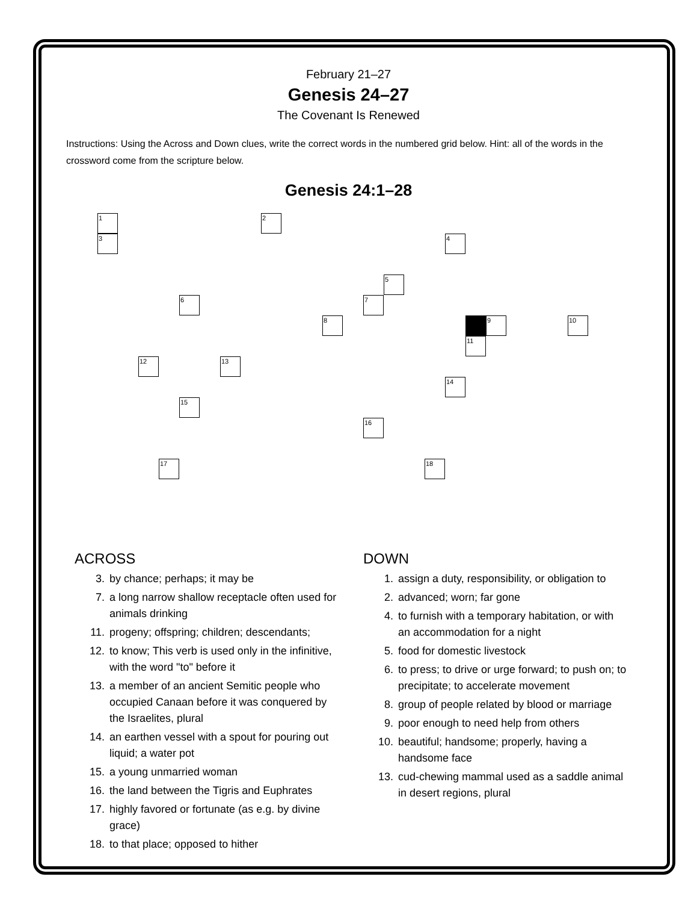February 21–27
Genesis 24–27
The Covenant Is Renewed
Instructions: Using the Across and Down clues, write the correct words in the numbered grid below. Hint: all of the words in the crossword come from the scripture below.
Genesis 24:1–28
1 2
3 4
5
6 7
8 9 10
11
12 13
14
15
16
17 18
ACROSS
3. by chance; perhaps; it may be
7. a long narrow shallow receptacle often used for animals drinking
11. progeny; offspring; children; descendants;
12. to know; This verb is used only in the infinitive, with the word "to" before it
13. a member of an ancient Semitic people who occupied Canaan before it was conquered by the Israelites, plural
14. an earthen vessel with a spout for pouring out liquid; a water pot
15. a young unmarried woman
16. the land between the Tigris and Euphrates
17. highly favored or fortunate (as e.g. by divine grace)
18. to that place; opposed to hither
DOWN
1. assign a duty, responsibility, or obligation to
2. advanced; worn; far gone
4. to furnish with a temporary habitation, or with an accommodation for a night
5. food for domestic livestock
6. to press; to drive or urge forward; to push on; to precipitate; to accelerate movement
8. group of people related by blood or marriage
9. poor enough to need help from others
10. beautiful; handsome; properly, having a handsome face
13. cud-chewing mammal used as a saddle animal in desert regions, plural